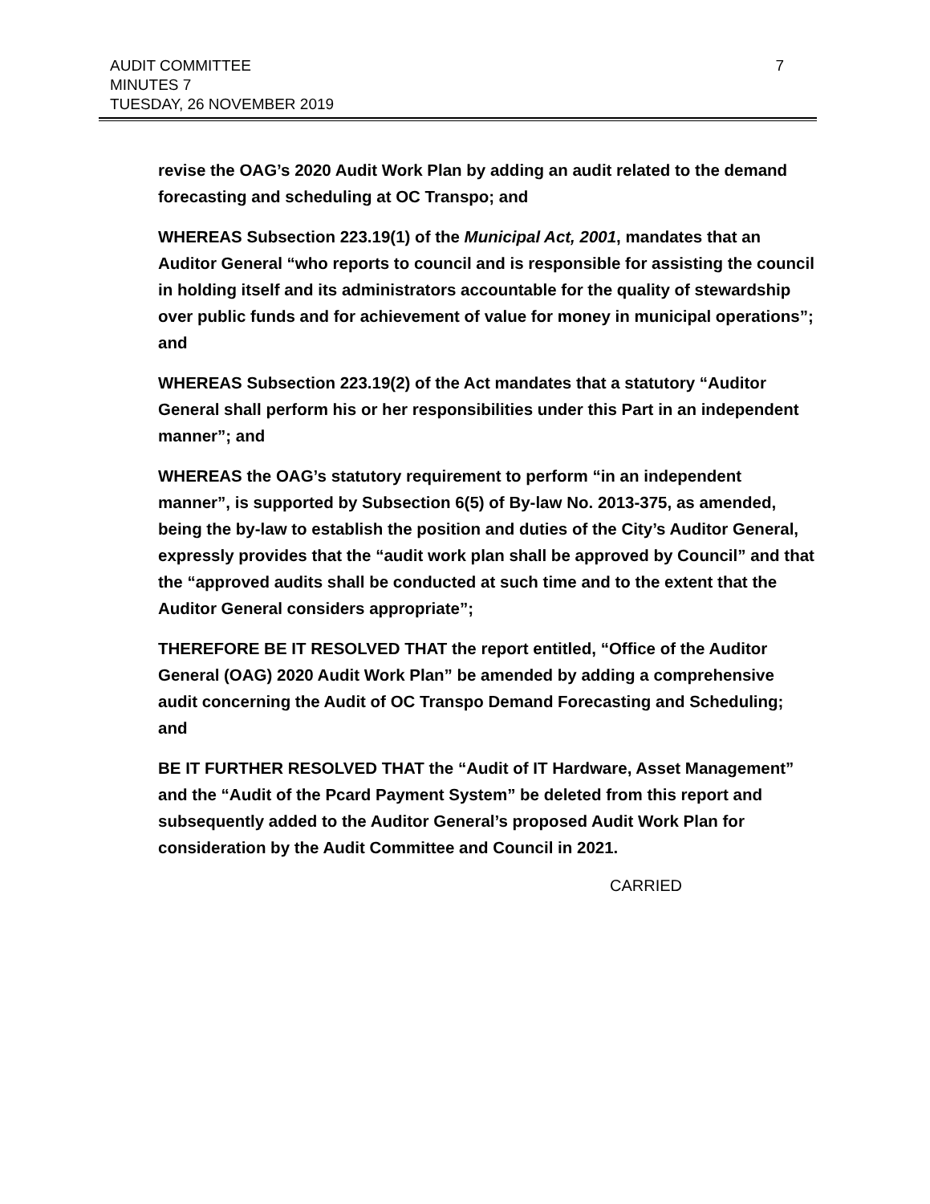AUDIT COMMITTEE
MINUTES 7
TUESDAY, 26 NOVEMBER 2019
7
revise the OAG’s 2020 Audit Work Plan by adding an audit related to the demand forecasting and scheduling at OC Transpo; and
WHEREAS Subsection 223.19(1) of the Municipal Act, 2001, mandates that an Auditor General “who reports to council and is responsible for assisting the council in holding itself and its administrators accountable for the quality of stewardship over public funds and for achievement of value for money in municipal operations”; and
WHEREAS Subsection 223.19(2) of the Act mandates that a statutory “Auditor General shall perform his or her responsibilities under this Part in an independent manner”; and
WHEREAS the OAG’s statutory requirement to perform “in an independent manner”, is supported by Subsection 6(5) of By-law No. 2013-375, as amended, being the by-law to establish the position and duties of the City’s Auditor General, expressly provides that the “audit work plan shall be approved by Council” and that the “approved audits shall be conducted at such time and to the extent that the Auditor General considers appropriate”;
THEREFORE BE IT RESOLVED THAT the report entitled, “Office of the Auditor General (OAG) 2020 Audit Work Plan” be amended by adding a comprehensive audit concerning the Audit of OC Transpo Demand Forecasting and Scheduling; and
BE IT FURTHER RESOLVED THAT the “Audit of IT Hardware, Asset Management” and the “Audit of the Pcard Payment System” be deleted from this report and subsequently added to the Auditor General’s proposed Audit Work Plan for consideration by the Audit Committee and Council in 2021.
CARRIED